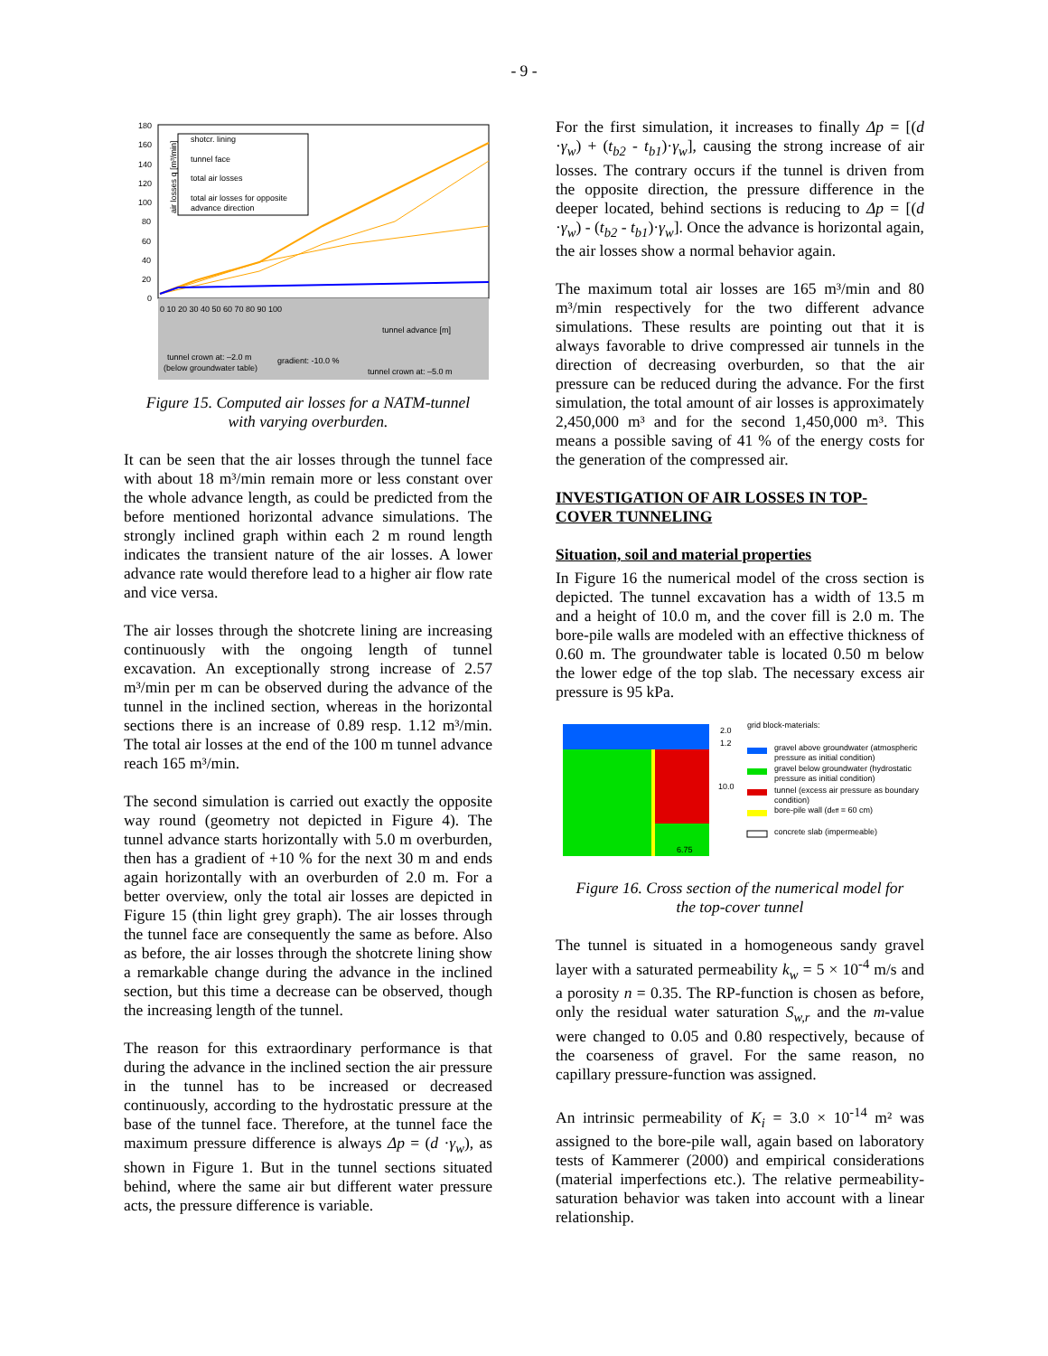- 9 -
air losses q [m³/min]
180
160
140
120
100
80
60
40
20
0
shotcr. lining
tunnel face
total air losses
total air losses for opposite
advance direction
0 10 20 30 40 50 60 70 80 90 100
tunnel advance [m]
tunnel crown at: –2.0 m
(below groundwater table)
gradient: -10.0 %
tunnel crown at: –5.0 m
Figure 15. Computed air losses for a NATM-tunnel
with varying overburden.
It can be seen that the air losses through the tunnel face with about 18 m³/min remain more or less constant over the whole advance length, as could be predicted from the before mentioned horizontal advance simulations. The strongly inclined graph within each 2 m round length indicates the transient nature of the air losses. A lower advance rate would therefore lead to a higher air flow rate and vice versa.
The air losses through the shotcrete lining are increasing continuously with the ongoing length of tunnel excavation. An exceptionally strong increase of 2.57 m³/min per m can be observed during the advance of the tunnel in the inclined section, whereas in the horizontal sections there is an increase of 0.89 resp. 1.12 m³/min. The total air losses at the end of the 100 m tunnel advance reach 165 m³/min.
The second simulation is carried out exactly the opposite way round (geometry not depicted in Figure 4). The tunnel advance starts horizontally with 5.0 m overburden, then has a gradient of +10 % for the next 30 m and ends again horizontally with an overburden of 2.0 m. For a better overview, only the total air losses are depicted in Figure 15 (thin light grey graph). The air losses through the tunnel face are consequently the same as before. Also as before, the air losses through the shotcrete lining show a remarkable change during the advance in the inclined section, but this time a decrease can be observed, though the increasing length of the tunnel.
The reason for this extraordinary performance is that during the advance in the inclined section the air pressure in the tunnel has to be increased or decreased continuously, according to the hydrostatic pressure at the base of the tunnel face. Therefore, at the tunnel face the maximum pressure difference is always Δp = (d ·γ<sub>w</sub>), as shown in Figure 1. But in the tunnel sections situated behind, where the same air but different water pressure acts, the pressure difference is variable.
For the first simulation, it increases to finally Δp = [(d ·γ<sub>w</sub>) + (t<sub>b2</sub> - t<sub>b1</sub>)·γ<sub>w</sub>], causing the strong increase of air losses. The contrary occurs if the tunnel is driven from the opposite direction, the pressure difference in the deeper located, behind sections is reducing to Δp = [(d ·γ<sub>w</sub>) - (t<sub>b2</sub> - t<sub>b1</sub>)·γ<sub>w</sub>]. Once the advance is horizontal again, the air losses show a normal behavior again.
The maximum total air losses are 165 m³/min and 80 m³/min respectively for the two different advance simulations. These results are pointing out that it is always favorable to drive compressed air tunnels in the direction of decreasing overburden, so that the air pressure can be reduced during the advance. For the first simulation, the total amount of air losses is approximately 2,450,000 m³ and for the second 1,450,000 m³. This means a possible saving of 41 % of the energy costs for the generation of the compressed air.
INVESTIGATION OF AIR LOSSES IN TOP-COVER TUNNELING
Situation, soil and material properties
In Figure 16 the numerical model of the cross section is depicted. The tunnel excavation has a width of 13.5 m and a height of 10.0 m, and the cover fill is 2.0 m. The bore-pile walls are modeled with an effective thickness of 0.60 m. The groundwater table is located 0.50 m below the lower edge of the top slab. The necessary excess air pressure is 95 kPa.
2.0
1.2
10.0
6.75
grid block-materials:
gravel above groundwater (atmospheric
pressure as initial condition)
gravel below groundwater (hydrostatic
pressure as initial condition)
tunnel (excess air pressure as boundary
condition)
bore-pile wall (deff = 60 cm)
concrete slab (impermeable)
Figure 16. Cross section of the numerical model for
the top-cover tunnel
The tunnel is situated in a homogeneous sandy gravel layer with a saturated permeability k<sub>w</sub> = 5 × 10<sup>-4</sup> m/s and a porosity n = 0.35. The RP-function is chosen as before, only the residual water saturation S<sub>w,r</sub> and the m-value were changed to 0.05 and 0.80 respectively, because of the coarseness of gravel. For the same reason, no capillary pressure-function was assigned.
An intrinsic permeability of K<sub>i</sub> = 3.0 × 10<sup>-14</sup> m² was assigned to the bore-pile wall, again based on laboratory tests of Kammerer (2000) and empirical considerations (material imperfections etc.). The relative permeability-saturation behavior was taken into account with a linear relationship.